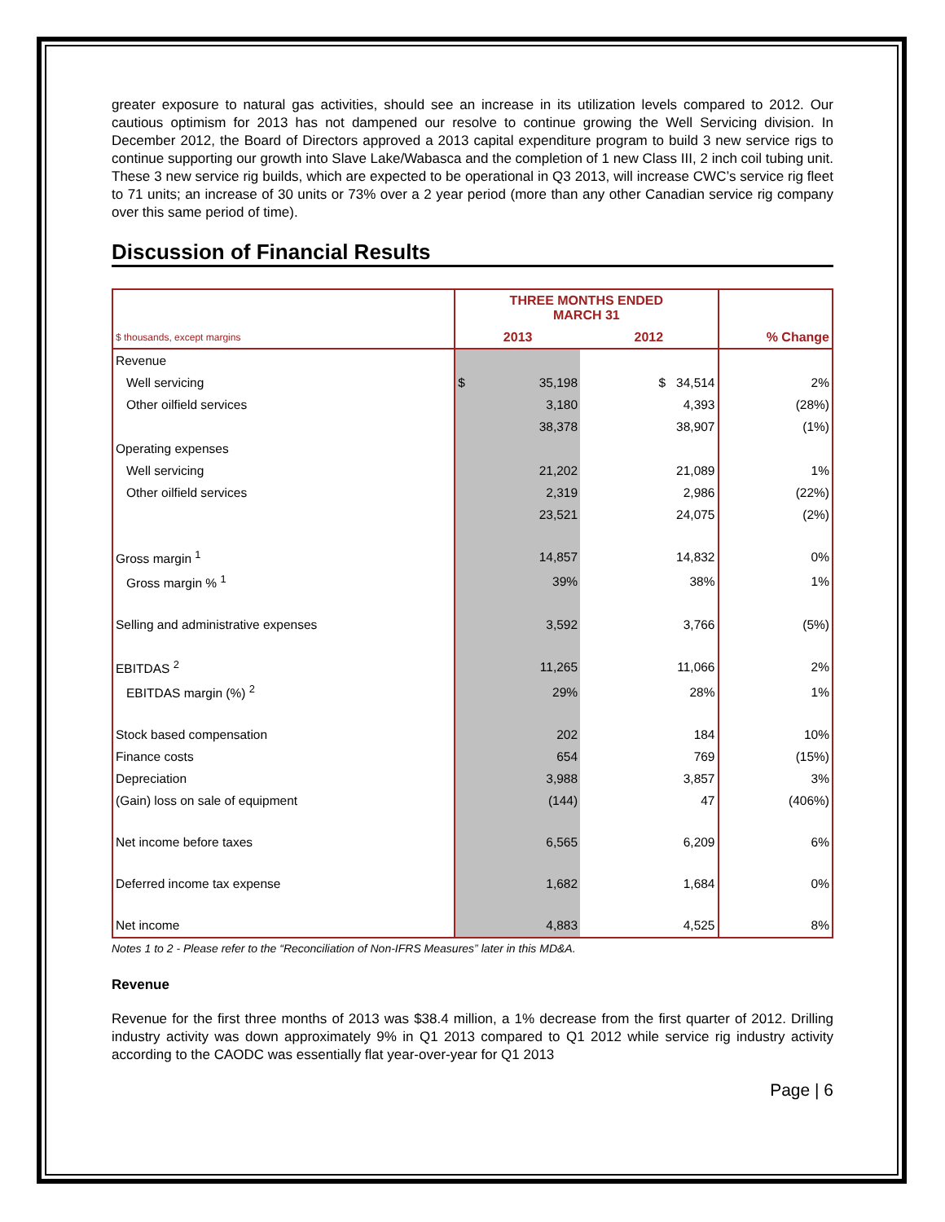greater exposure to natural gas activities, should see an increase in its utilization levels compared to 2012. Our cautious optimism for 2013 has not dampened our resolve to continue growing the Well Servicing division. In December 2012, the Board of Directors approved a 2013 capital expenditure program to build 3 new service rigs to continue supporting our growth into Slave Lake/Wabasca and the completion of 1 new Class III, 2 inch coil tubing unit. These 3 new service rig builds, which are expected to be operational in Q3 2013, will increase CWC’s service rig fleet to 71 units; an increase of 30 units or 73% over a 2 year period (more than any other Canadian service rig company over this same period of time).
Discussion of Financial Results
| | THREE MONTHS ENDED MARCH 31 | | | |
| $ thousands, except margins | 2013 | | 2012 | % Change |
| Revenue | | | | |
| Well servicing | $ | 35,198 | $ 34,514 | 2% |
| Other oilfield services | | 3,180 | 4,393 | (28%) |
| | | 38,378 | 38,907 | (1%) |
| Operating expenses | | | | |
| Well servicing | | 21,202 | 21,089 | 1% |
| Other oilfield services | | 2,319 | 2,986 | (22%) |
| | | 23,521 | 24,075 | (2%) |
| Gross margin <sup>1</sup> | | 14,857 | 14,832 | 0% |
| Gross margin % <sup>1</sup> | | 39% | 38% | 1% |
| Selling and administrative expenses | | 3,592 | 3,766 | (5%) |
| EBITDAS <sup>2</sup> | | 11,265 | 11,066 | 2% |
| EBITDAS margin (%) <sup>2</sup> | | 29% | 28% | 1% |
| Stock based compensation | | 202 | 184 | 10% |
| Finance costs | | 654 | 769 | (15%) |
| Depreciation | | 3,988 | 3,857 | 3% |
| (Gain) loss on sale of equipment | | (144) | 47 | (406%) |
| Net income before taxes | | 6,565 | 6,209 | 6% |
| Deferred income tax expense | | 1,682 | 1,684 | 0% |
| Net income | | 4,883 | 4,525 | 8% |
Notes 1 to 2 - Please refer to the “Reconciliation of Non-IFRS Measures” later in this MD&A.
Revenue
Revenue for the first three months of 2013 was $38.4 million, a 1% decrease from the first quarter of 2012. Drilling industry activity was down approximately 9% in Q1 2013 compared to Q1 2012 while service rig industry activity according to the CAODC was essentially flat year-over-year for Q1 2013
Page | 6